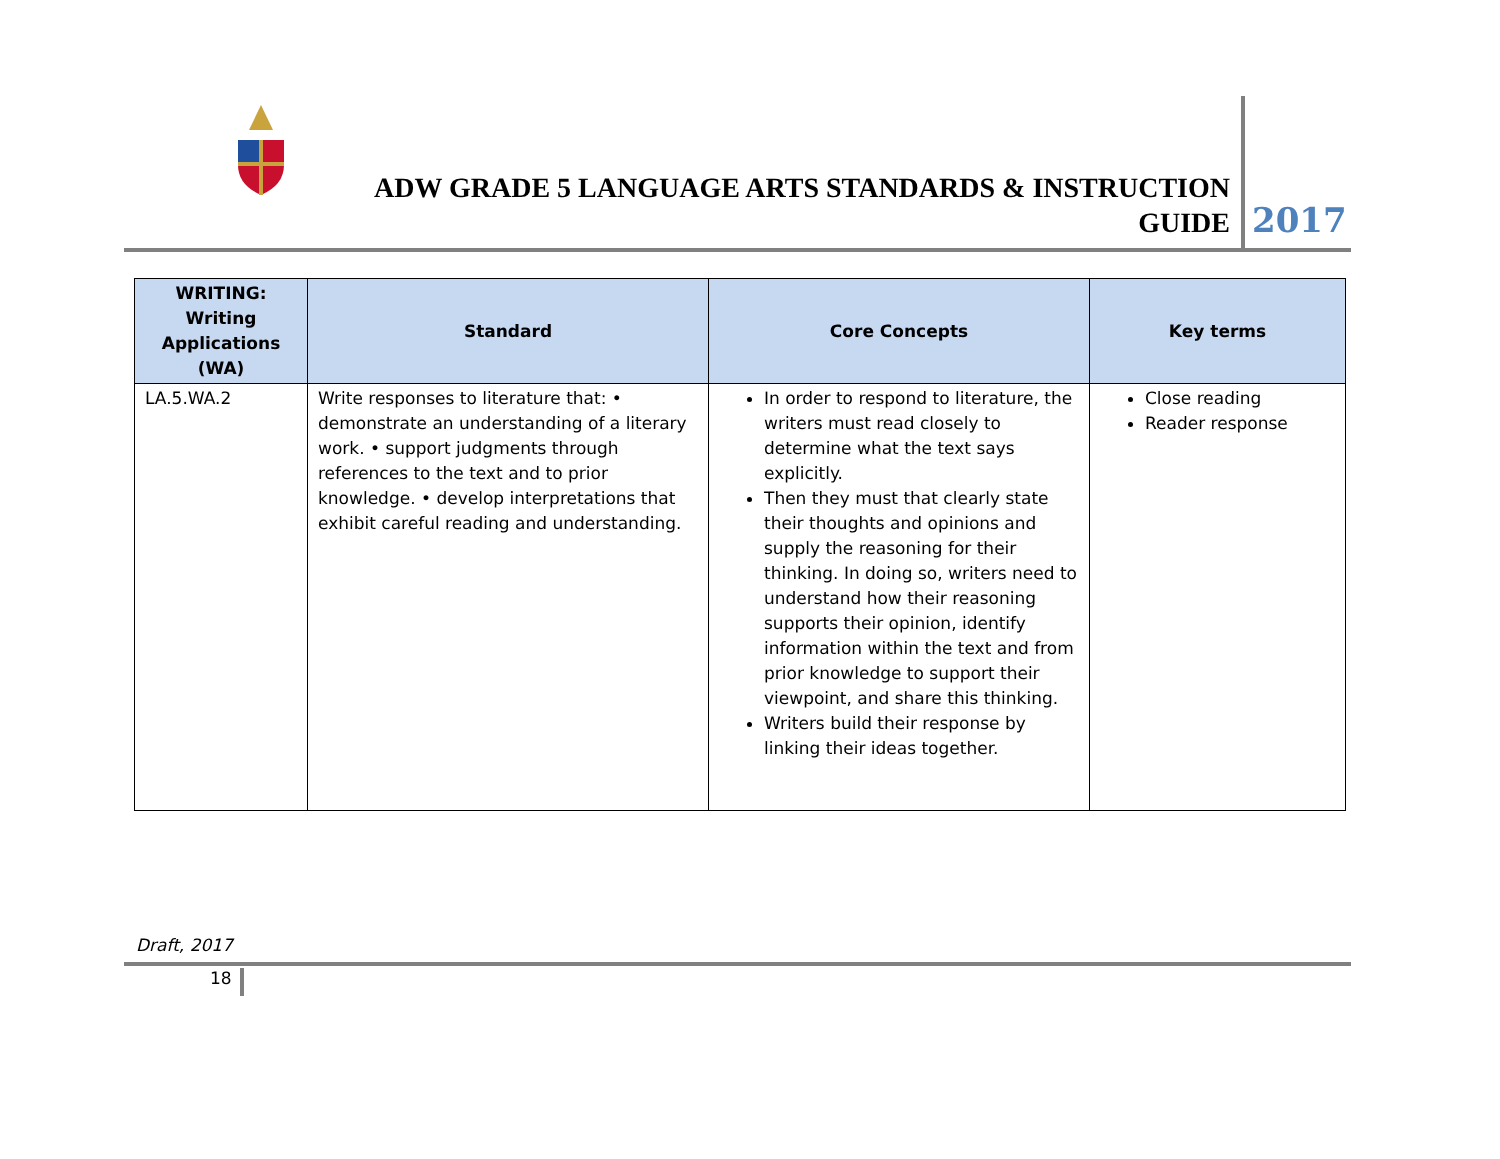ADW GRADE 5 LANGUAGE ARTS STANDARDS & INSTRUCTION
GUIDE
2017
| WRITING: Writing Applications (WA) | Standard | Core Concepts | Key terms |
| --- | --- | --- | --- |
| LA.5.WA.2 | Write responses to literature that: • demonstrate an understanding of a literary work. • support judgments through references to the text and to prior knowledge. • develop interpretations that exhibit careful reading and understanding. | In order to respond to literature, the writers must read closely to determine what the text says explicitly. Then they must that clearly state their thoughts and opinions and supply the reasoning for their thinking. In doing so, writers need to understand how their reasoning supports their opinion, identify information within the text and from prior knowledge to support their viewpoint, and share this thinking. Writers build their response by linking their ideas together. | Close reading Reader response |
Draft, 2017
18